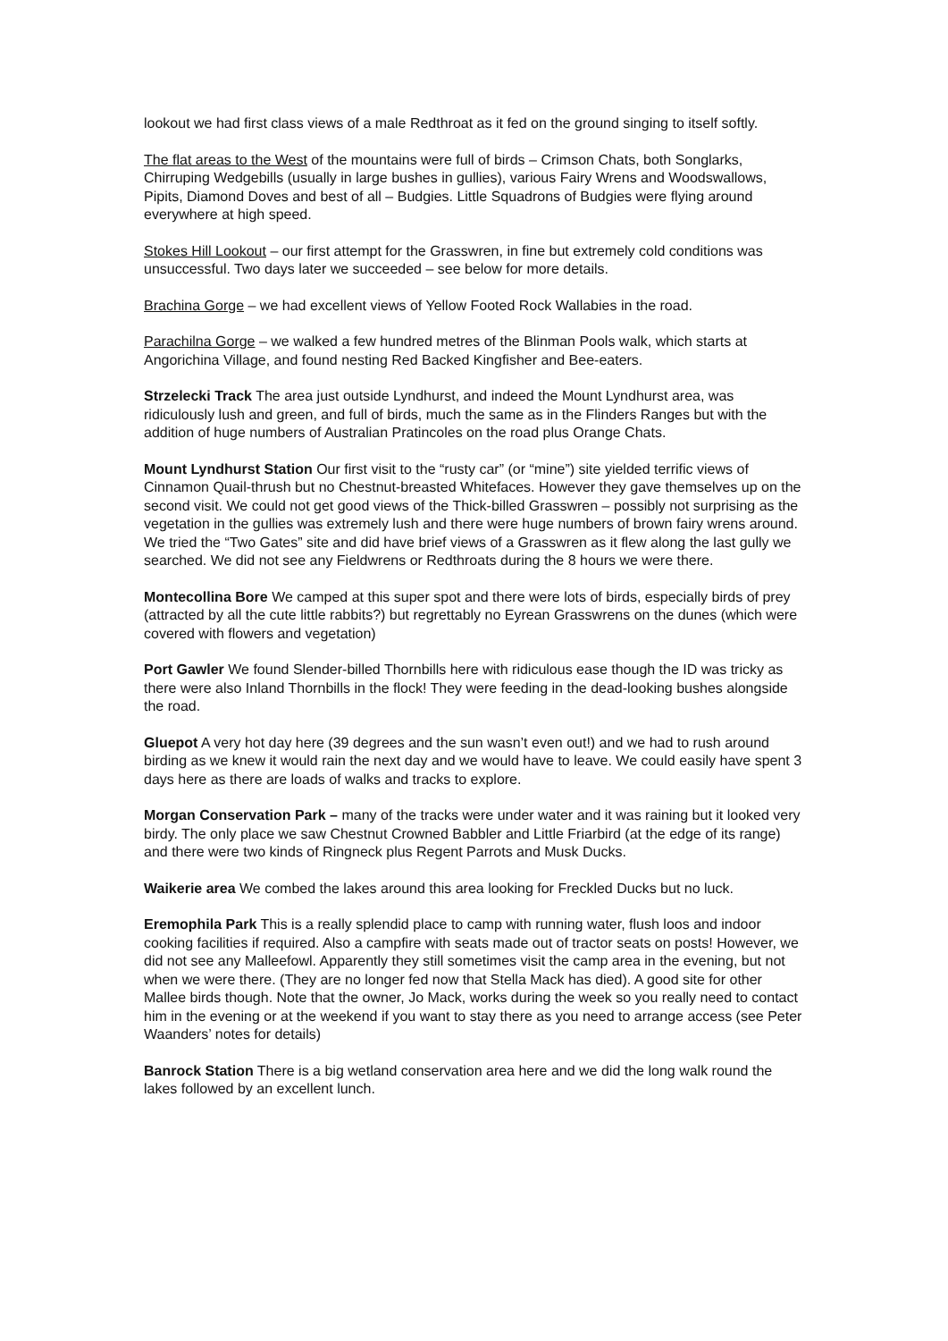lookout we had first class views of a male Redthroat as it fed on the ground singing to itself softly.
The flat areas to the West of the mountains were full of birds – Crimson Chats, both Songlarks, Chirruping Wedgebills (usually in large bushes in gullies), various Fairy Wrens and Woodswallows, Pipits, Diamond Doves and best of all – Budgies. Little Squadrons of Budgies were flying around everywhere at high speed.
Stokes Hill Lookout – our first attempt for the Grasswren, in fine but extremely cold conditions was unsuccessful. Two days later we succeeded – see below for more details.
Brachina Gorge – we had excellent views of Yellow Footed Rock Wallabies in the road.
Parachilna Gorge – we walked a few hundred metres of the Blinman Pools walk, which starts at Angorichina Village, and found nesting Red Backed Kingfisher and Bee-eaters.
Strzelecki Track The area just outside Lyndhurst, and indeed the Mount Lyndhurst area, was ridiculously lush and green, and full of birds, much the same as in the Flinders Ranges but with the addition of huge numbers of Australian Pratincoles on the road plus Orange Chats.
Mount Lyndhurst Station Our first visit to the “rusty car” (or “mine”) site yielded terrific views of Cinnamon Quail-thrush but no Chestnut-breasted Whitefaces. However they gave themselves up on the second visit. We could not get good views of the Thick-billed Grasswren – possibly not surprising as the vegetation in the gullies was extremely lush and there were huge numbers of brown fairy wrens around. We tried the “Two Gates” site and did have brief views of a Grasswren as it flew along the last gully we searched. We did not see any Fieldwrens or Redthroats during the 8 hours we were there.
Montecollina Bore We camped at this super spot and there were lots of birds, especially birds of prey (attracted by all the cute little rabbits?) but regrettably no Eyrean Grasswrens on the dunes (which were covered with flowers and vegetation)
Port Gawler We found Slender-billed Thornbills here with ridiculous ease though the ID was tricky as there were also Inland Thornbills in the flock! They were feeding in the dead-looking bushes alongside the road.
Gluepot A very hot day here (39 degrees and the sun wasn’t even out!) and we had to rush around birding as we knew it would rain the next day and we would have to leave. We could easily have spent 3 days here as there are loads of walks and tracks to explore.
Morgan Conservation Park – many of the tracks were under water and it was raining but it looked very birdy. The only place we saw Chestnut Crowned Babbler and Little Friarbird (at the edge of its range) and there were two kinds of Ringneck plus Regent Parrots and Musk Ducks.
Waikerie area We combed the lakes around this area looking for Freckled Ducks but no luck.
Eremophila Park This is a really splendid place to camp with running water, flush loos and indoor cooking facilities if required. Also a campfire with seats made out of tractor seats on posts! However, we did not see any Malleefowl. Apparently they still sometimes visit the camp area in the evening, but not when we were there. (They are no longer fed now that Stella Mack has died). A good site for other Mallee birds though. Note that the owner, Jo Mack, works during the week so you really need to contact him in the evening or at the weekend if you want to stay there as you need to arrange access (see Peter Waanders’ notes for details)
Banrock Station There is a big wetland conservation area here and we did the long walk round the lakes followed by an excellent lunch.